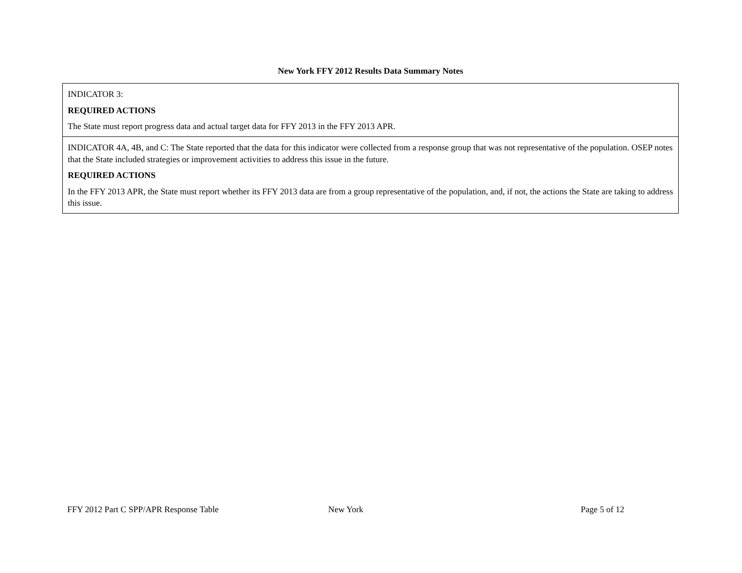New York FFY 2012 Results Data Summary Notes
| INDICATOR 3: REQUIRED ACTIONS The State must report progress data and actual target data for FFY 2013 in the FFY 2013 APR. |
| INDICATOR 4A, 4B, and C: The State reported that the data for this indicator were collected from a response group that was not representative of the population. OSEP notes that the State included strategies or improvement activities to address this issue in the future. REQUIRED ACTIONS In the FFY 2013 APR, the State must report whether its FFY 2013 data are from a group representative of the population, and, if not, the actions the State are taking to address this issue. |
FFY 2012 Part C SPP/APR Response Table
New York Page 5 of 12